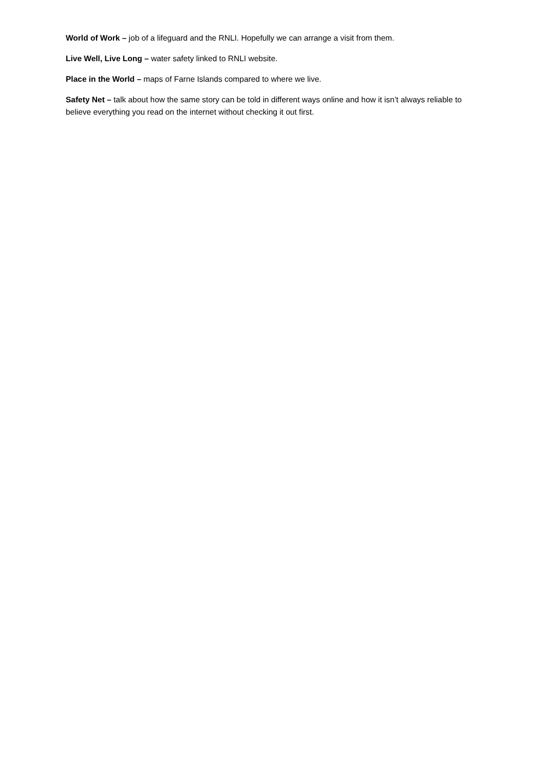World of Work – job of a lifeguard and the RNLI. Hopefully we can arrange a visit from them.
Live Well, Live Long – water safety linked to RNLI website.
Place in the World – maps of Farne Islands compared to where we live.
Safety Net – talk about how the same story can be told in different ways online and how it isn’t always reliable to believe everything you read on the internet without checking it out first.